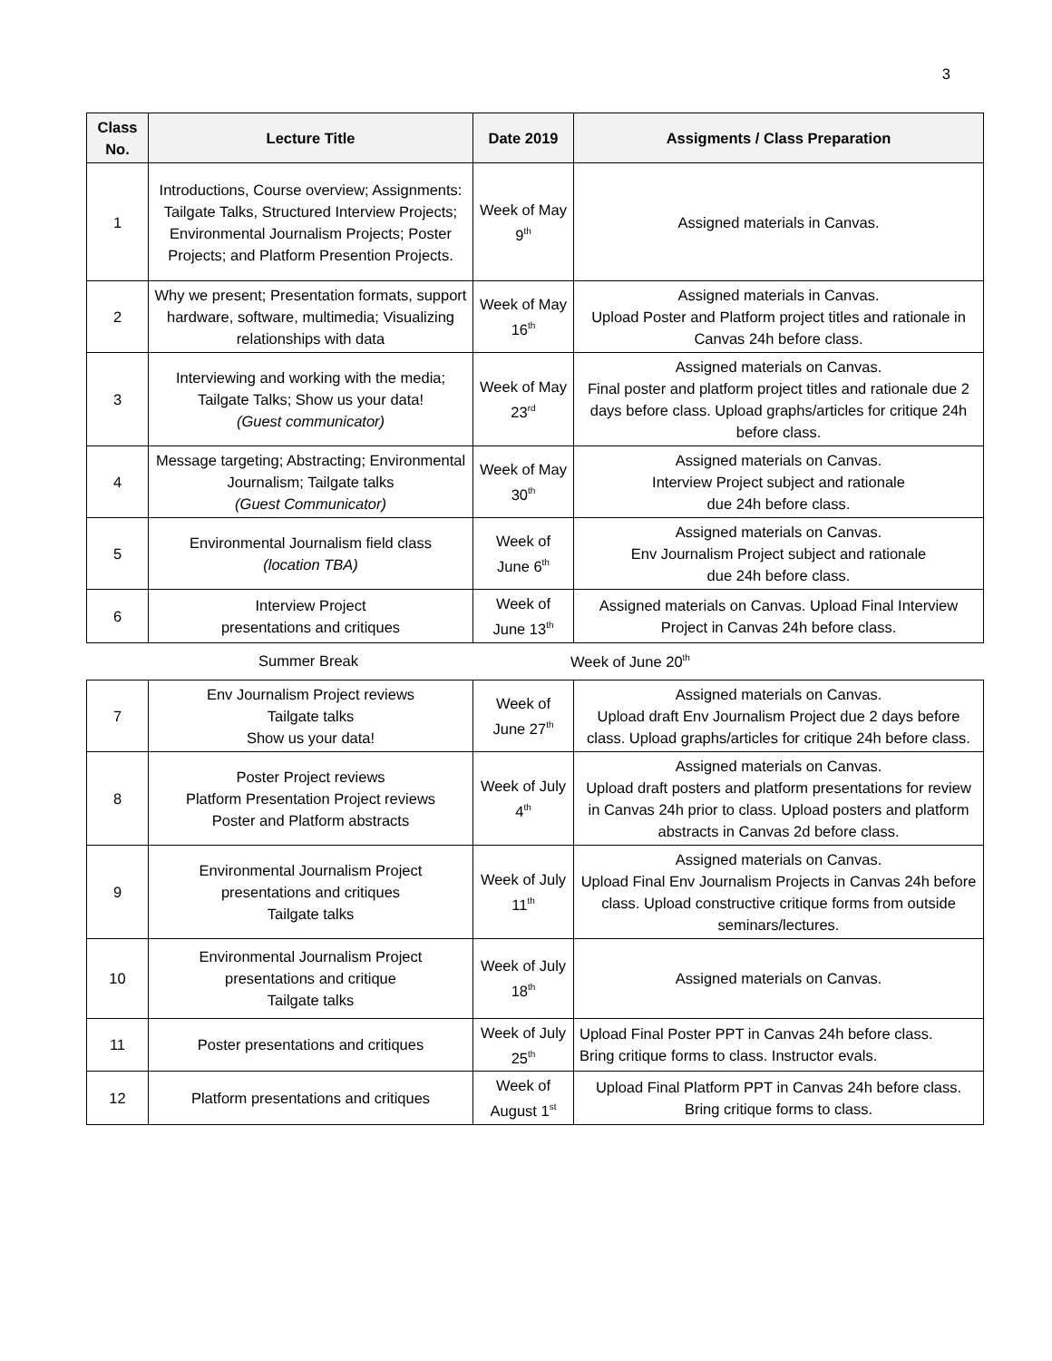3
| Class No. | Lecture Title | Date 2019 | Assigments / Class Preparation |
| --- | --- | --- | --- |
| 1 | Introductions, Course overview; Assignments: Tailgate Talks, Structured Interview Projects; Environmental Journalism Projects; Poster Projects; and Platform Presention Projects. | Week of May 9<sup>th</sup> | Assigned materials in Canvas. |
| 2 | Why we present; Presentation formats, support hardware, software, multimedia; Visualizing relationships with data | Week of May 16<sup>th</sup> | Assigned materials in Canvas. Upload Poster and Platform project titles and rationale in Canvas 24h before class. |
| 3 | Interviewing and working with the media; Tailgate Talks; Show us your data! (Guest communicator) | Week of May 23<sup>rd</sup> | Assigned materials on Canvas. Final poster and platform project titles and rationale due 2 days before class. Upload graphs/articles for critique 24h before class. |
| 4 | Message targeting; Abstracting; Environmental Journalism; Tailgate talks (Guest Communicator) | Week of May 30<sup>th</sup> | Assigned materials on Canvas. Interview Project subject and rationale due 24h before class. |
| 5 | Environmental Journalism field class (location TBA) | Week of June 6<sup>th</sup> | Assigned materials on Canvas. Env Journalism Project subject and rationale due 24h before class. |
| 6 | Interview Project presentations and critiques | Week of June 13<sup>th</sup> | Assigned materials on Canvas. Upload Final Interview Project in Canvas 24h before class. |
Summer Break Week of June 20<sup>th</sup>
| 7 | Env Journalism Project reviews Tailgate talks Show us your data! | Week of June 27<sup>th</sup> | Assigned materials on Canvas. Upload draft Env Journalism Project due 2 days before class. Upload graphs/articles for critique 24h before class. |
| 8 | Poster Project reviews Platform Presentation Project reviews Poster and Platform abstracts | Week of July 4<sup>th</sup> | Assigned materials on Canvas. Upload draft posters and platform presentations for review in Canvas 24h prior to class. Upload posters and platform abstracts in Canvas 2d before class. |
| 9 | Environmental Journalism Project presentations and critiques Tailgate talks | Week of July 11<sup>th</sup> | Assigned materials on Canvas. Upload Final Env Journalism Projects in Canvas 24h before class. Upload constructive critique forms from outside seminars/lectures. |
| 10 | Environmental Journalism Project presentations and critique Tailgate talks | Week of July 18<sup>th</sup> | Assigned materials on Canvas. |
| 11 | Poster presentations and critiques | Week of July 25<sup>th</sup> | Upload Final Poster PPT in Canvas 24h before class. Bring critique forms to class. Instructor evals. |
| 12 | Platform presentations and critiques | Week of August 1<sup>st</sup> | Upload Final Platform PPT in Canvas 24h before class. Bring critique forms to class. |